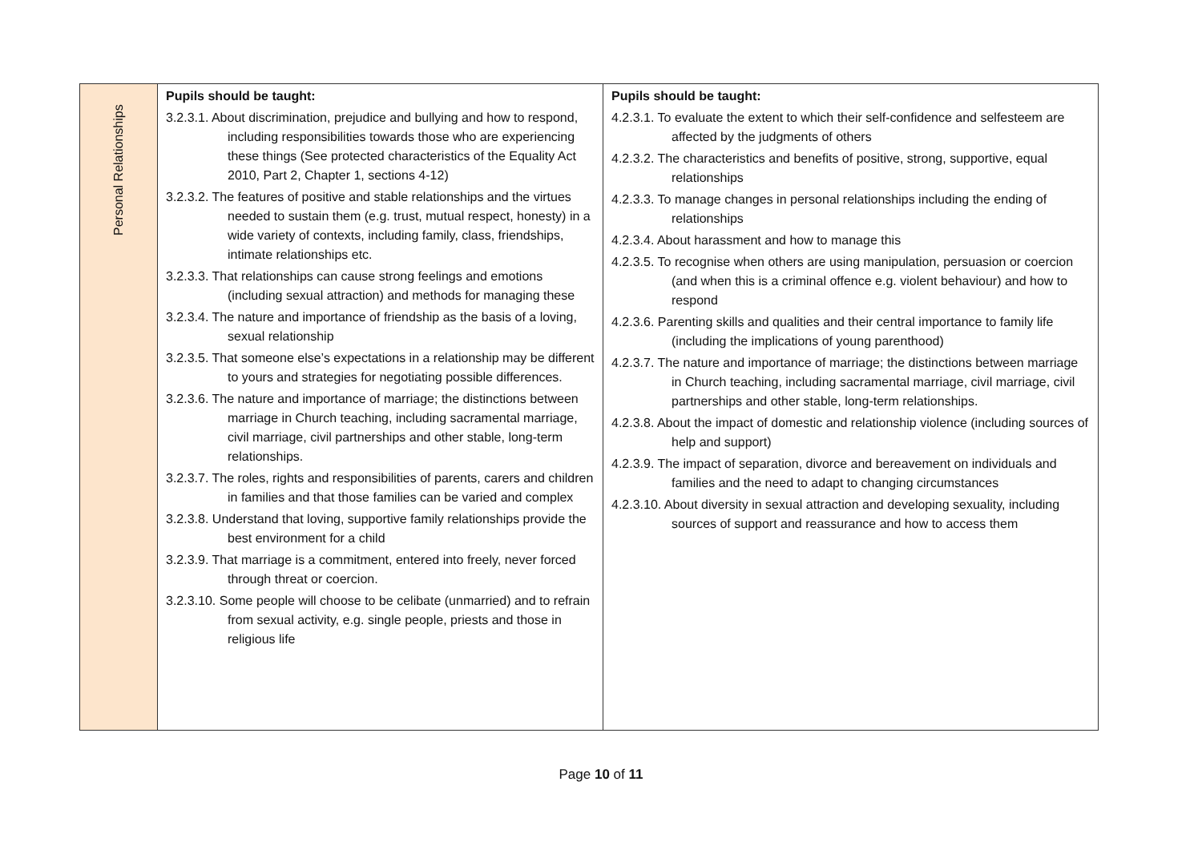| Personal Relationships | Pupils should be taught: 3.2.3.1. About discrimination, prejudice and bullying and how to respond, including responsibilities towards those who are experiencing these things (See protected characteristics of the Equality Act 2010, Part 2, Chapter 1, sections 4-12) 3.2.3.2. The features of positive and stable relationships and the virtues needed to sustain them (e.g. trust, mutual respect, honesty) in a wide variety of contexts, including family, class, friendships, intimate relationships etc. 3.2.3.3. That relationships can cause strong feelings and emotions (including sexual attraction) and methods for managing these 3.2.3.4. The nature and importance of friendship as the basis of a loving, sexual relationship 3.2.3.5. That someone else’s expectations in a relationship may be different to yours and strategies for negotiating possible differences. 3.2.3.6. The nature and importance of marriage; the distinctions between marriage in Church teaching, including sacramental marriage, civil marriage, civil partnerships and other stable, long-term relationships. 3.2.3.7. The roles, rights and responsibilities of parents, carers and children in families and that those families can be varied and complex 3.2.3.8. Understand that loving, supportive family relationships provide the best environment for a child 3.2.3.9. That marriage is a commitment, entered into freely, never forced through threat or coercion. 3.2.3.10. Some people will choose to be celibate (unmarried) and to refrain from sexual activity, e.g. single people, priests and those in religious life | Pupils should be taught: 4.2.3.1. To evaluate the extent to which their self-confidence and selfesteem are affected by the judgments of others 4.2.3.2. The characteristics and benefits of positive, strong, supportive, equal relationships 4.2.3.3. To manage changes in personal relationships including the ending of relationships 4.2.3.4. About harassment and how to manage this 4.2.3.5. To recognise when others are using manipulation, persuasion or coercion (and when this is a criminal offence e.g. violent behaviour) and how to respond 4.2.3.6. Parenting skills and qualities and their central importance to family life (including the implications of young parenthood) 4.2.3.7. The nature and importance of marriage; the distinctions between marriage in Church teaching, including sacramental marriage, civil marriage, civil partnerships and other stable, long-term relationships. 4.2.3.8. About the impact of domestic and relationship violence (including sources of help and support) 4.2.3.9. The impact of separation, divorce and bereavement on individuals and families and the need to adapt to changing circumstances 4.2.3.10. About diversity in sexual attraction and developing sexuality, including sources of support and reassurance and how to access them |
Page 10 of 11